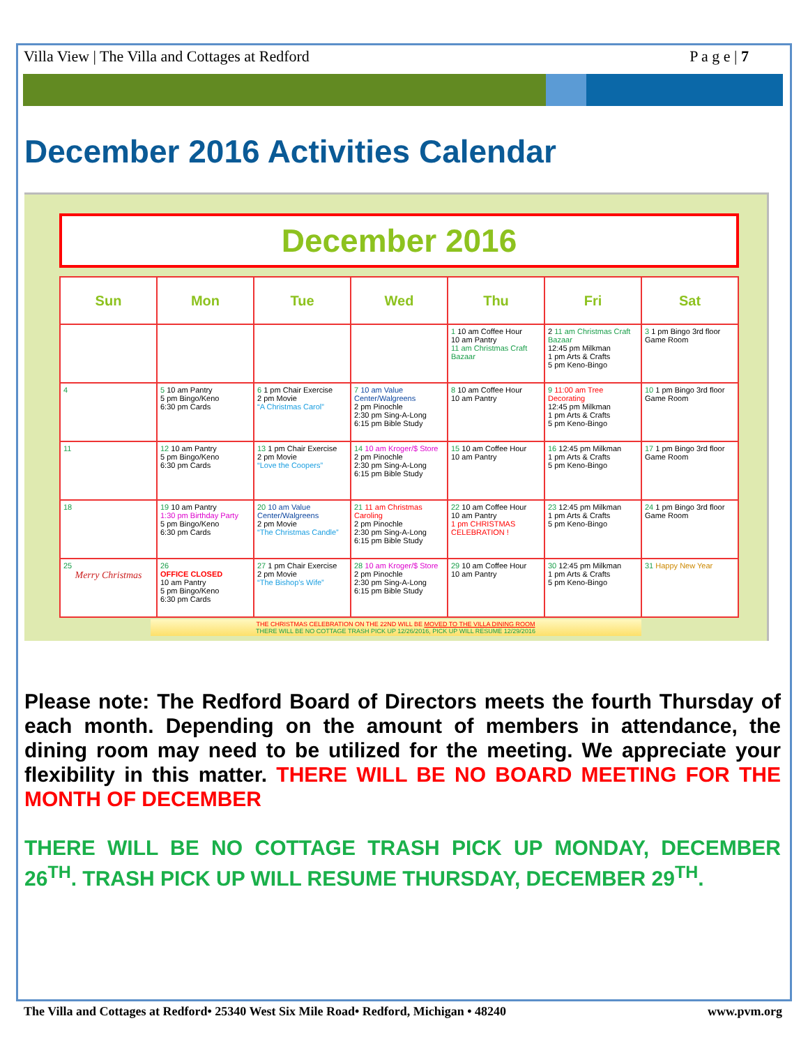Villa View | The Villa and Cottages at Redford P a g e | 7
December 2016 Activities Calendar
December 2016
| Sun | Mon | Tue | Wed | Thu | Fri | Sat |
| --- | --- | --- | --- | --- | --- | --- |
| | | | | 1 10 am Coffee Hour 10 am Pantry 11 am Christmas Craft Bazaar | 2 11 am Christmas Craft Bazaar 12:45 pm Milkman 1 pm Arts & Crafts 5 pm Keno-Bingo | 3 1 pm Bingo 3rd floor Game Room |
| 4 | 5 10 am Pantry 5 pm Bingo/Keno 6:30 pm Cards | 6 1 pm Chair Exercise 2 pm Movie “A Christmas Carol” | 7 10 am Value Center/Walgreens 2 pm Pinochle 2:30 pm Sing-A-Long 6:15 pm Bible Study | 8 10 am Coffee Hour 10 am Pantry | 9 11:00 am Tree Decorating 12:45 pm Milkman 1 pm Arts & Crafts 5 pm Keno-Bingo | 10 1 pm Bingo 3rd floor Game Room |
| 11 | 12 10 am Pantry 5 pm Bingo/Keno 6:30 pm Cards | 13 1 pm Chair Exercise 2 pm Movie “Love the Coopers” | 14 10 am Kroger/$ Store 2 pm Pinochle 2:30 pm Sing-A-Long 6:15 pm Bible Study | 15 10 am Coffee Hour 10 am Pantry | 16 12:45 pm Milkman 1 pm Arts & Crafts 5 pm Keno-Bingo | 17 1 pm Bingo 3rd floor Game Room |
| 18 | 19 10 am Pantry 1:30 pm Birthday Party 5 pm Bingo/Keno 6:30 pm Cards | 20 10 am Value Center/Walgreens 2 pm Movie “The Christmas Candle” | 21 11 am Christmas Caroling 2 pm Pinochle 2:30 pm Sing-A-Long 6:15 pm Bible Study | 22 10 am Coffee Hour 10 am Pantry 1 pm CHRISTMAS CELEBRATION ! | 23 12:45 pm Milkman 1 pm Arts & Crafts 5 pm Keno-Bingo | 24 1 pm Bingo 3rd floor Game Room |
| 25 Merry Christmas | 26 OFFICE CLOSED 10 am Pantry 5 pm Bingo/Keno 6:30 pm Cards | 27 1 pm Chair Exercise 2 pm Movie “The Bishop’s Wife” | 28 10 am Kroger/$ Store 2 pm Pinochle 2:30 pm Sing-A-Long 6:15 pm Bible Study | 29 10 am Coffee Hour 10 am Pantry | 30 12:45 pm Milkman 1 pm Arts & Crafts 5 pm Keno-Bingo | 31 Happy New Year |
THE CHRISTMAS CELEBRATION ON THE 22ND WILL BE MOVED TO THE VILLA DINING ROOM
THERE WILL BE NO COTTAGE TRASH PICK UP 12/26/2016, PICK UP WILL RESUME 12/29/2016
Please note: The Redford Board of Directors meets the fourth Thursday of each month. Depending on the amount of members in attendance, the dining room may need to be utilized for the meeting. We appreciate your flexibility in this matter. THERE WILL BE NO BOARD MEETING FOR THE MONTH OF DECEMBER
THERE WILL BE NO COTTAGE TRASH PICK UP MONDAY, DECEMBER 26<sup>TH</sup>. TRASH PICK UP WILL RESUME THURSDAY, DECEMBER 29<sup>TH</sup>.
The Villa and Cottages at Redford• 25340 West Six Mile Road• Redford, Michigan • 48240 www.pvm.org